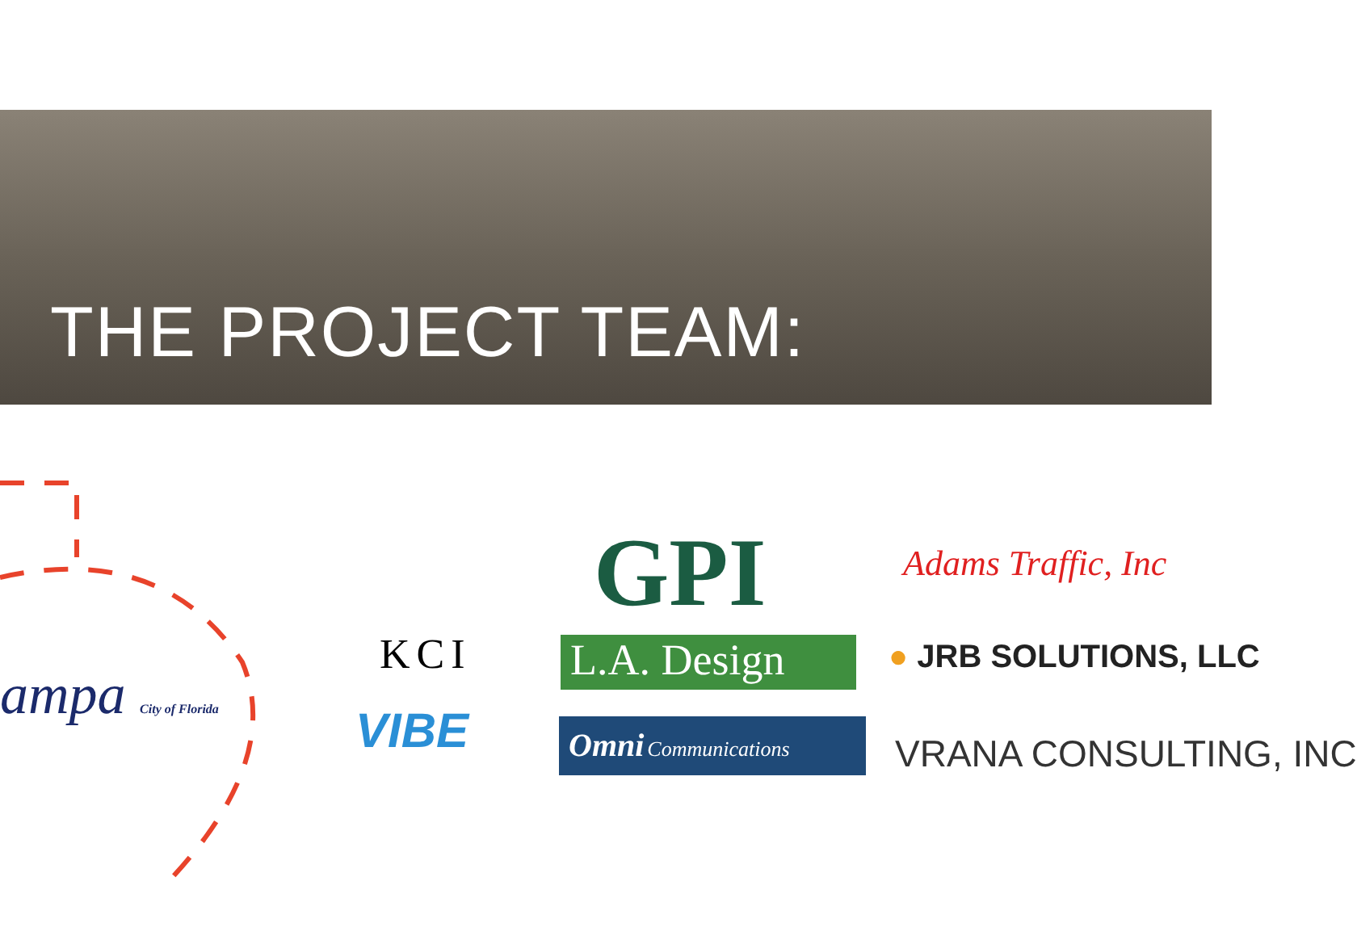THE PROJECT TEAM:
ampa City of Florida
KCI
VIBE
GPI
L.A. Design
Omni Communications
Adams Traffic, Inc
● JRB SOLUTIONS, LLC
VRANA CONSULTING, INC